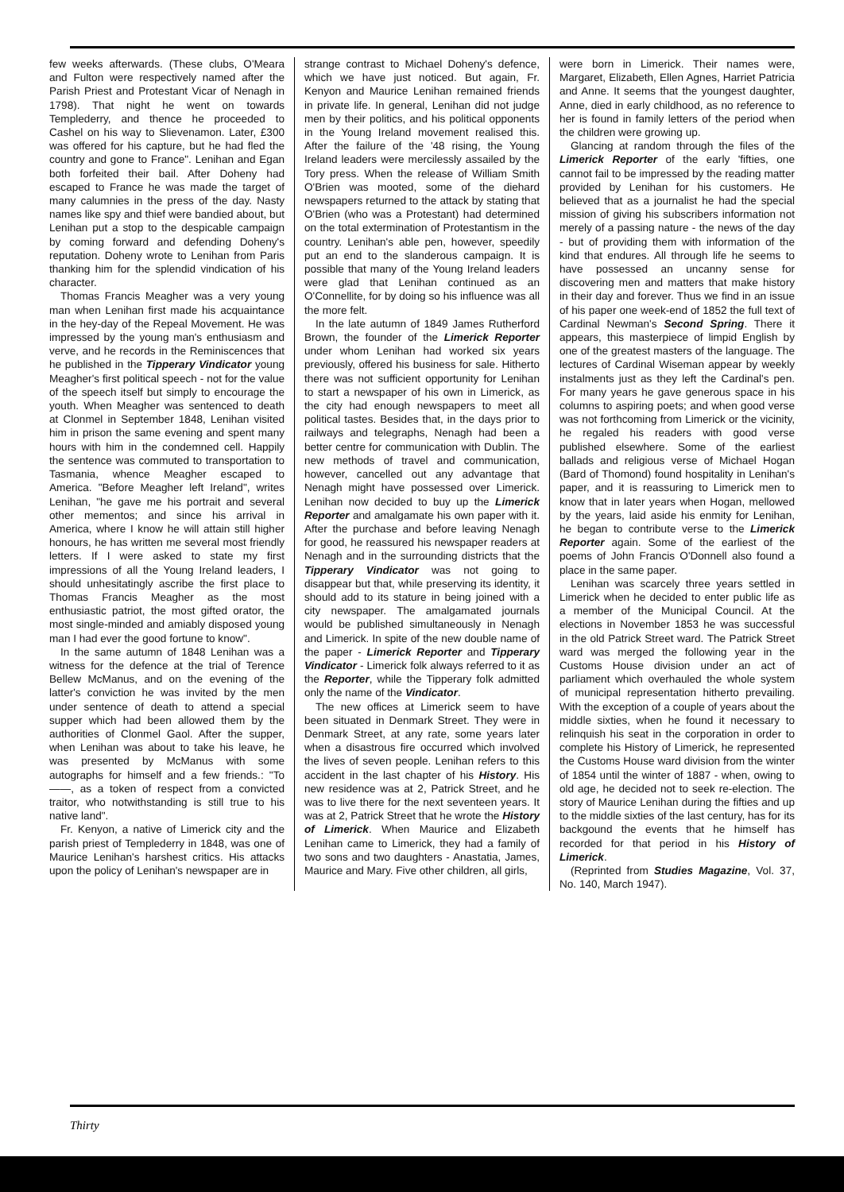few weeks afterwards. (These clubs, O'Meara and Fulton were respectively named after the Parish Priest and Protestant Vicar of Nenagh in 1798). That night he went on towards Templederry, and thence he proceeded to Cashel on his way to Slievenamon. Later, £300 was offered for his capture, but he had fled the country and gone to France". Lenihan and Egan both forfeited their bail. After Doheny had escaped to France he was made the target of many calumnies in the press of the day. Nasty names like spy and thief were bandied about, but Lenihan put a stop to the despicable campaign by coming forward and defending Doheny's reputation. Doheny wrote to Lenihan from Paris thanking him for the splendid vindication of his character.
Thomas Francis Meagher was a very young man when Lenihan first made his acquaintance in the hey-day of the Repeal Movement. He was impressed by the young man's enthusiasm and verve, and he records in the Reminiscences that he published in the Tipperary Vindicator young Meagher's first political speech - not for the value of the speech itself but simply to encourage the youth. When Meagher was sentenced to death at Clonmel in September 1848, Lenihan visited him in prison the same evening and spent many hours with him in the condemned cell. Happily the sentence was commuted to transportation to Tasmania, whence Meagher escaped to America. "Before Meagher left Ireland", writes Lenihan, "he gave me his portrait and several other mementos; and since his arrival in America, where I know he will attain still higher honours, he has written me several most friendly letters. If I were asked to state my first impressions of all the Young Ireland leaders, I should unhesitatingly ascribe the first place to Thomas Francis Meagher as the most enthusiastic patriot, the most gifted orator, the most single-minded and amiably disposed young man I had ever the good fortune to know".
In the same autumn of 1848 Lenihan was a witness for the defence at the trial of Terence Bellew McManus, and on the evening of the latter's conviction he was invited by the men under sentence of death to attend a special supper which had been allowed them by the authorities of Clonmel Gaol. After the supper, when Lenihan was about to take his leave, he was presented by McManus with some autographs for himself and a few friends.: "To——, as a token of respect from a convicted traitor, who notwithstanding is still true to his native land".
Fr. Kenyon, a native of Limerick city and the parish priest of Templederry in 1848, was one of Maurice Lenihan's harshest critics. His attacks upon the policy of Lenihan's newspaper are in
strange contrast to Michael Doheny's defence, which we have just noticed. But again, Fr. Kenyon and Maurice Lenihan remained friends in private life. In general, Lenihan did not judge men by their politics, and his political opponents in the Young Ireland movement realised this. After the failure of the '48 rising, the Young Ireland leaders were mercilessly assailed by the Tory press. When the release of William Smith O'Brien was mooted, some of the diehard newspapers returned to the attack by stating that O'Brien (who was a Protestant) had determined on the total extermination of Protestantism in the country. Lenihan's able pen, however, speedily put an end to the slanderous campaign. It is possible that many of the Young Ireland leaders were glad that Lenihan continued as an O'Connellite, for by doing so his influence was all the more felt.
In the late autumn of 1849 James Rutherford Brown, the founder of the Limerick Reporter under whom Lenihan had worked six years previously, offered his business for sale. Hitherto there was not sufficient opportunity for Lenihan to start a newspaper of his own in Limerick, as the city had enough newspapers to meet all political tastes. Besides that, in the days prior to railways and telegraphs, Nenagh had been a better centre for communication with Dublin. The new methods of travel and communication, however, cancelled out any advantage that Nenagh might have possessed over Limerick. Lenihan now decided to buy up the Limerick Reporter and amalgamate his own paper with it. After the purchase and before leaving Nenagh for good, he reassured his newspaper readers at Nenagh and in the surrounding districts that the Tipperary Vindicator was not going to disappear but that, while preserving its identity, it should add to its stature in being joined with a city newspaper. The amalgamated journals would be published simultaneously in Nenagh and Limerick. In spite of the new double name of the paper - Limerick Reporter and Tipperary Vindicator - Limerick folk always referred to it as the Reporter, while the Tipperary folk admitted only the name of the Vindicator.
The new offices at Limerick seem to have been situated in Denmark Street. They were in Denmark Street, at any rate, some years later when a disastrous fire occurred which involved the lives of seven people. Lenihan refers to this accident in the last chapter of his History. His new residence was at 2, Patrick Street, and he was to live there for the next seventeen years. It was at 2, Patrick Street that he wrote the History of Limerick. When Maurice and Elizabeth Lenihan came to Limerick, they had a family of two sons and two daughters - Anastatia, James, Maurice and Mary. Five other children, all girls,
were born in Limerick. Their names were, Margaret, Elizabeth, Ellen Agnes, Harriet Patricia and Anne. It seems that the youngest daughter, Anne, died in early childhood, as no reference to her is found in family letters of the period when the children were growing up.
Glancing at random through the files of the Limerick Reporter of the early 'fifties, one cannot fail to be impressed by the reading matter provided by Lenihan for his customers. He believed that as a journalist he had the special mission of giving his subscribers information not merely of a passing nature - the news of the day - but of providing them with information of the kind that endures. All through life he seems to have possessed an uncanny sense for discovering men and matters that make history in their day and forever. Thus we find in an issue of his paper one week-end of 1852 the full text of Cardinal Newman's Second Spring. There it appears, this masterpiece of limpid English by one of the greatest masters of the language. The lectures of Cardinal Wiseman appear by weekly instalments just as they left the Cardinal's pen. For many years he gave generous space in his columns to aspiring poets; and when good verse was not forthcoming from Limerick or the vicinity, he regaled his readers with good verse published elsewhere. Some of the earliest ballads and religious verse of Michael Hogan (Bard of Thomond) found hospitality in Lenihan's paper, and it is reassuring to Limerick men to know that in later years when Hogan, mellowed by the years, laid aside his enmity for Lenihan, he began to contribute verse to the Limerick Reporter again. Some of the earliest of the poems of John Francis O'Donnell also found a place in the same paper.
Lenihan was scarcely three years settled in Limerick when he decided to enter public life as a member of the Municipal Council. At the elections in November 1853 he was successful in the old Patrick Street ward. The Patrick Street ward was merged the following year in the Customs House division under an act of parliament which overhauled the whole system of municipal representation hitherto prevailing. With the exception of a couple of years about the middle sixties, when he found it necessary to relinquish his seat in the corporation in order to complete his History of Limerick, he represented the Customs House ward division from the winter of 1854 until the winter of 1887 - when, owing to old age, he decided not to seek re-election. The story of Maurice Lenihan during the fifties and up to the middle sixties of the last century, has for its backgound the events that he himself has recorded for that period in his History of Limerick.
(Reprinted from Studies Magazine, Vol. 37, No. 140, March 1947).
Thirty